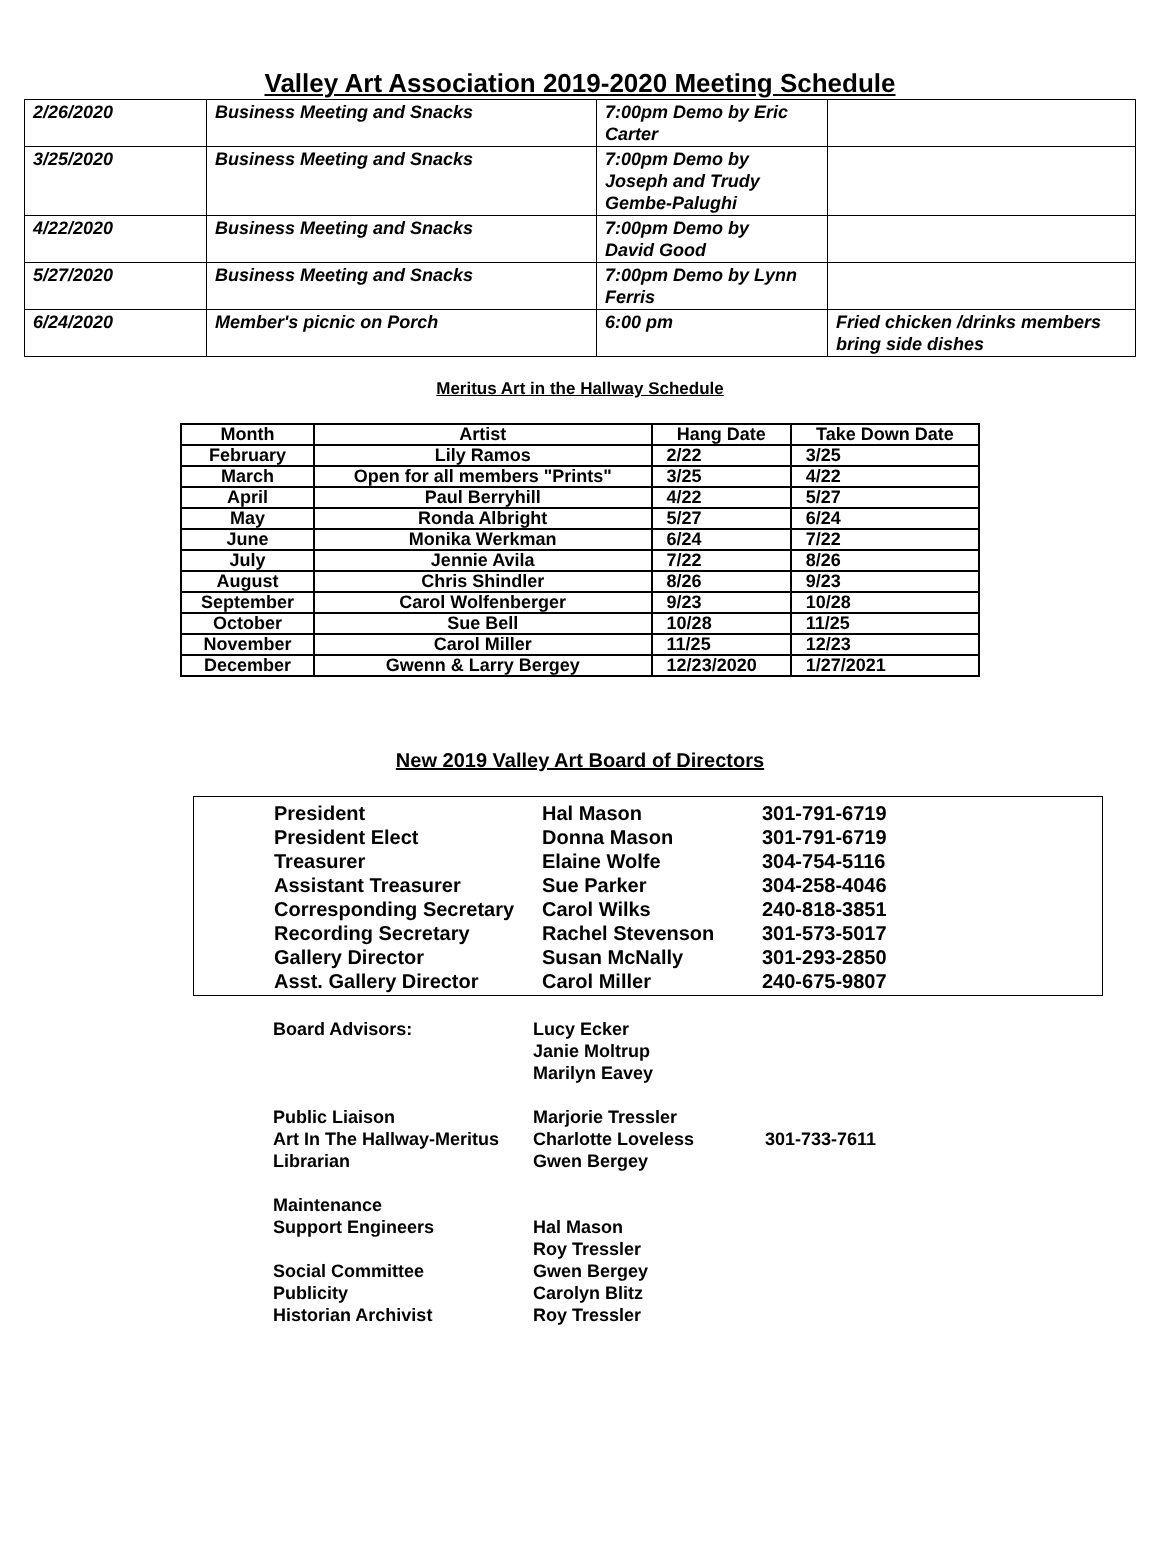Valley Art Association 2019-2020 Meeting Schedule
| 2/26/2020 | Business Meeting and Snacks | 7:00pm Demo by Eric Carter | |
| 3/25/2020 | Business Meeting and Snacks | 7:00pm Demo by Joseph and Trudy Gembe-Palughi | |
| 4/22/2020 | Business Meeting and Snacks | 7:00pm Demo by David Good | |
| 5/27/2020 | Business Meeting and Snacks | 7:00pm Demo by Lynn Ferris | |
| 6/24/2020 | Member's picnic on Porch | 6:00 pm | Fried chicken /drinks members bring side dishes |
Meritus Art in the Hallway Schedule
| Month | Artist | Hang Date | Take Down Date |
| --- | --- | --- | --- |
| February | Lily Ramos | 2/22 | 3/25 |
| March | Open for all members "Prints" | 3/25 | 4/22 |
| April | Paul Berryhill | 4/22 | 5/27 |
| May | Ronda Albright | 5/27 | 6/24 |
| June | Monika Werkman | 6/24 | 7/22 |
| July | Jennie Avila | 7/22 | 8/26 |
| August | Chris Shindler | 8/26 | 9/23 |
| September | Carol Wolfenberger | 9/23 | 10/28 |
| October | Sue Bell | 10/28 | 11/25 |
| November | Carol Miller | 11/25 | 12/23 |
| December | Gwenn & Larry Bergey | 12/23/2020 | 1/27/2021 |
New 2019 Valley Art Board of Directors
| President | Hal Mason | 301-791-6719 |
| President Elect | Donna Mason | 301-791-6719 |
| Treasurer | Elaine Wolfe | 304-754-5116 |
| Assistant Treasurer | Sue Parker | 304-258-4046 |
| Corresponding Secretary | Carol Wilks | 240-818-3851 |
| Recording Secretary | Rachel Stevenson | 301-573-5017 |
| Gallery Director | Susan McNally | 301-293-2850 |
| Asst. Gallery Director | Carol Miller | 240-675-9807 |
| Board Advisors: | Lucy Ecker Janie Moltrup Marilyn Eavey | |
| Public Liaison | Marjorie Tressler | |
| Art In The Hallway-Meritus | Charlotte Loveless | 301-733-7611 |
| Librarian | Gwen Bergey | |
| Maintenance Support Engineers | Hal Mason Roy Tressler | |
| Social Committee | Gwen Bergey | |
| Publicity | Carolyn Blitz | |
| Historian Archivist | Roy Tressler | |